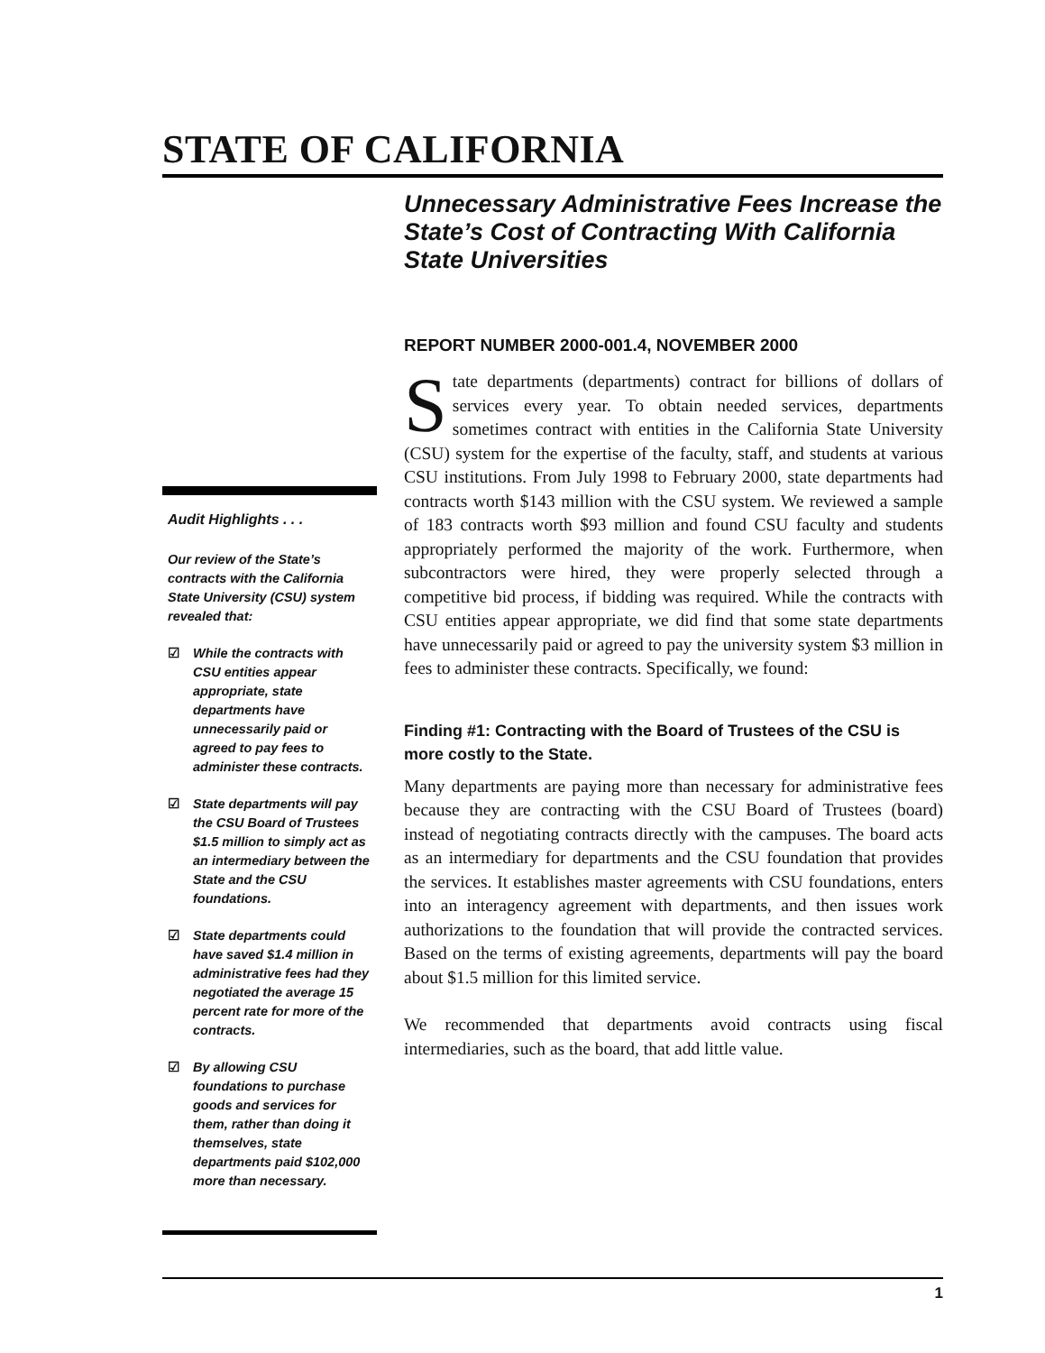STATE OF CALIFORNIA
Audit Highlights . . .
Our review of the State’s contracts with the California State University (CSU) system revealed that:
☑ While the contracts with CSU entities appear appropriate, state departments have unnecessarily paid or agreed to pay fees to administer these contracts.
☑ State departments will pay the CSU Board of Trustees $1.5 million to simply act as an intermediary between the State and the CSU foundations.
☑ State departments could have saved $1.4 million in administrative fees had they negotiated the average 15 percent rate for more of the contracts.
☑ By allowing CSU foundations to purchase goods and services for them, rather than doing it themselves, state departments paid $102,000 more than necessary.
Unnecessary Administrative Fees Increase the State’s Cost of Contracting With California State Universities
REPORT NUMBER 2000-001.4, NOVEMBER 2000
State departments (departments) contract for billions of dollars of services every year. To obtain needed services, departments sometimes contract with entities in the California State University (CSU) system for the expertise of the faculty, staff, and students at various CSU institutions. From July 1998 to February 2000, state departments had contracts worth $143 million with the CSU system. We reviewed a sample of 183 contracts worth $93 million and found CSU faculty and students appropriately performed the majority of the work. Furthermore, when subcontractors were hired, they were properly selected through a competitive bid process, if bidding was required. While the contracts with CSU entities appear appropriate, we did find that some state departments have unnecessarily paid or agreed to pay the university system $3 million in fees to administer these contracts. Specifically, we found:
Finding #1: Contracting with the Board of Trustees of the CSU is more costly to the State.
Many departments are paying more than necessary for administrative fees because they are contracting with the CSU Board of Trustees (board) instead of negotiating contracts directly with the campuses. The board acts as an intermediary for departments and the CSU foundation that provides the services. It establishes master agreements with CSU foundations, enters into an interagency agreement with departments, and then issues work authorizations to the foundation that will provide the contracted services. Based on the terms of existing agreements, departments will pay the board about $1.5 million for this limited service.
We recommended that departments avoid contracts using fiscal intermediaries, such as the board, that add little value.
1